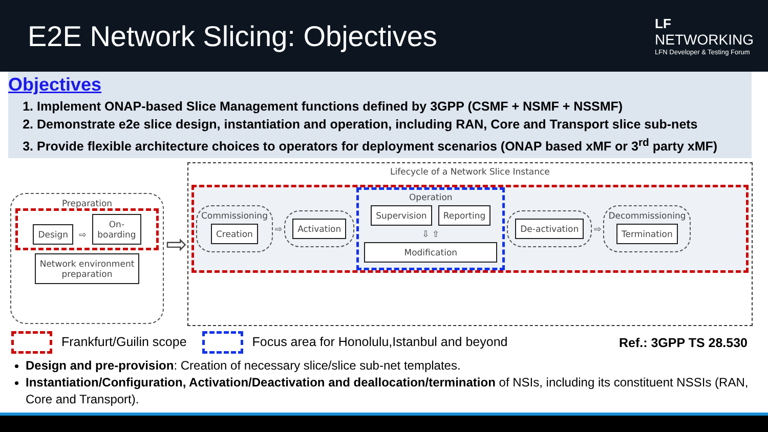E2E Network Slicing: Objectives
LF
NETWORKING
LFN Developer & Testing Forum
Objectives
1. Implement ONAP-based Slice Management functions defined by 3GPP (CSMF + NSMF + NSSMF)
2. Demonstrate e2e slice design, instantiation and operation, including RAN, Core and Transport slice sub-nets
3. Provide flexible architecture choices to operators for deployment scenarios (ONAP based xMF or 3<sup>rd</sup> party xMF)
Preparation
Design ⇨ On-
boarding
Network environment
preparation
⇨
Lifecycle of a Network Slice Instance
Commissioning
Creation
⇨
Activation
Operation
Supervision Reporting
⇩ ⇧
Modification
De-activation
⇨
Decommissioning
Termination
Frankfurt/Guilin scope Focus area for Honolulu,Istanbul and beyond Ref.: 3GPP TS 28.530
Design and pre-provision: Creation of necessary slice/slice sub-net templates.
Instantiation/Configuration, Activation/Deactivation and deallocation/termination of NSIs, including its constituent NSSIs (RAN, Core and Transport).